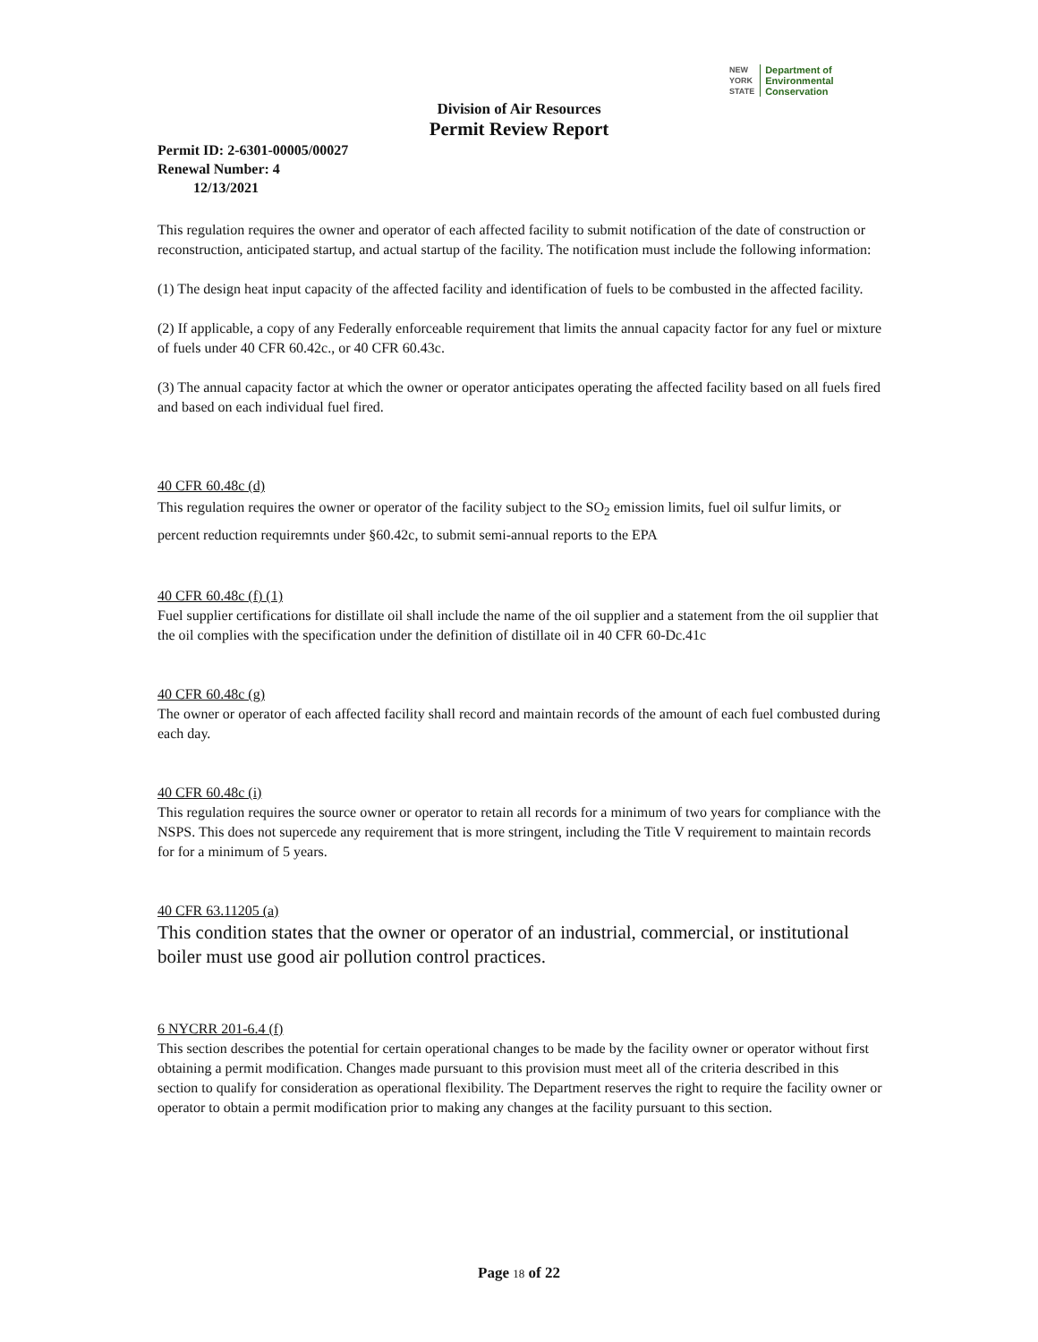NEW
YORK
STATE Department of
Environmental
Conservation
Division of Air Resources
Permit Review Report
Permit ID: 2-6301-00005/00027
Renewal Number: 4
12/13/2021
This regulation requires the owner and operator of each affected facility to submit notification of the date of construction or reconstruction, anticipated startup, and actual startup of the facility. The notification must include the following information:
(1) The design heat input capacity of the affected facility and identification of fuels to be combusted in the affected facility.
(2) If applicable, a copy of any Federally enforceable requirement that limits the annual capacity factor for any fuel or mixture of fuels under 40 CFR 60.42c., or 40 CFR 60.43c.
(3) The annual capacity factor at which the owner or operator anticipates operating the affected facility based on all fuels fired and based on each individual fuel fired.
40 CFR 60.48c (d)
This regulation requires the owner or operator of the facility subject to the SO<sub>2</sub> emission limits, fuel oil sulfur limits, or percent reduction requiremnts under §60.42c, to submit semi-annual reports to the EPA
40 CFR 60.48c (f) (1)
Fuel supplier certifications for distillate oil shall include the name of the oil supplier and a statement from the oil supplier that the oil complies with the specification under the definition of distillate oil in 40 CFR 60-Dc.41c
40 CFR 60.48c (g)
The owner or operator of each affected facility shall record and maintain records of the amount of each fuel combusted during each day.
40 CFR 60.48c (i)
This regulation requires the source owner or operator to retain all records for a minimum of two years for compliance with the NSPS. This does not supercede any requirement that is more stringent, including the Title V requirement to maintain records for for a minimum of 5 years.
40 CFR 63.11205 (a)
This condition states that the owner or operator of an industrial, commercial, or institutional boiler must use good air pollution control practices.
6 NYCRR 201-6.4 (f)
This section describes the potential for certain operational changes to be made by the facility owner or operator without first obtaining a permit modification. Changes made pursuant to this provision must meet all of the criteria described in this section to qualify for consideration as operational flexibility. The Department reserves the right to require the facility owner or operator to obtain a permit modification prior to making any changes at the facility pursuant to this section.
Page 18 of 22